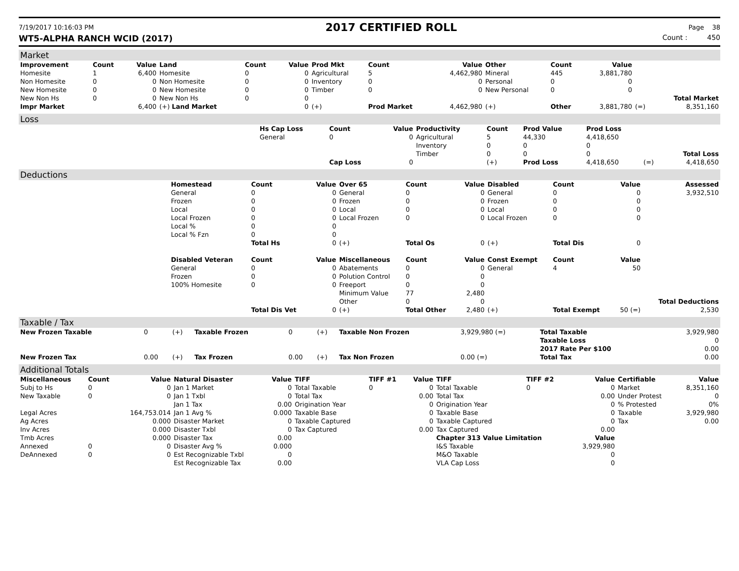7/19/2017 10:16:03 PM 2017 CERTIFIED ROLL Page 38
WT5-ALPHA RANCH WCID (2017) Count : 450
Market
| Improvement | Count | Value | Land | Count | Value | Prod Mkt | Count | Value | Other | Count | Value | | |
| --- | --- | --- | --- | --- | --- | --- | --- | --- | --- | --- | --- | --- | --- |
| Homesite | 1 | 6,400 | Homesite | 0 | 0 | Agricultural | 5 | 4,462,980 | Mineral | 445 | 3,881,780 | | |
| Non Homesite | 0 | 0 | Non Homesite | 0 | 0 | Inventory | 0 | 0 | Personal | 0 | 0 | | |
| New Homesite | 0 | 0 | New Homesite | 0 | 0 | Timber | 0 | 0 | New Personal | 0 | 0 | | |
| New Non Hs | 0 | 0 | New Non Hs | 0 | 0 | | | | | | | | Total Market |
| Impr Market | | 6,400 | (+) Land Market | | 0 | (+) | Prod Market | 4,462,980 | (+) | Other | 3,881,780 | (=) | 8,351,160 |
Loss
| | Hs Cap Loss | Count | Value | Productivity | Count | Prod Value | Prod Loss | | |
| | General | 0 | 0 | Agricultural | 5 | 44,330 | 4,418,650 | | |
| | | | | Inventory | 0 | 0 | 0 | | |
| | | | | Timber | 0 | 0 | 0 | | Total Loss |
| | | Cap Loss | 0 | | (+) | Prod Loss | 4,418,650 | (=) | 4,418,650 |
Deductions
| | Homestead | Count | Value | Over 65 | Count | Value | Disabled | Count | Value | Assessed |
| | General | 0 | 0 | General | 0 | 0 | General | 0 | 0 | 3,932,510 |
| | Frozen | 0 | 0 | Frozen | 0 | 0 | Frozen | 0 | 0 | |
| | Local | 0 | 0 | Local | 0 | 0 | Local | 0 | 0 | |
| | Local Frozen | 0 | 0 | Local Frozen | 0 | 0 | Local Frozen | 0 | 0 | |
| | Local % | 0 | 0 | | | | | | | |
| | Local % Fzn | 0 | 0 | | | | | | | |
| | | Total Hs | 0 | (+) | Total Os | 0 | (+) | Total Dis | 0 | |
| | Disabled Veteran | Count | Value | Miscellaneous | Count | Value | Const Exempt | Count | Value | |
| | General | 0 | 0 | Abatements | 0 | 0 | General | 4 | 50 | |
| | Frozen | 0 | 0 | Polution Control | 0 | 0 | | | | |
| | 100% Homesite | 0 | 0 | Freeport | 0 | 0 | | | | |
| | | | | Minimum Value | 77 | 2,480 | | | | |
| | | | | Other | 0 | 0 | | | | Total Deductions |
| | | Total Dis Vet | 0 | (+) | Total Other | 2,480 | (+) | Total Exempt | 50 (=) | 2,530 |
Taxable / Tax
| New Frozen Taxable | 0 | (+) | Taxable Frozen | 0 | (+) | Taxable Non Frozen | 3,929,980 (=) | Total Taxable | 3,929,980 |
| | | | | | | | | Taxable Loss | 0 |
| | | | | | | | | 2017 Rate Per $100 | 0.00 |
| New Frozen Tax | 0.00 | (+) | Tax Frozen | 0.00 | (+) | Tax Non Frozen | 0.00 (=) | Total Tax | 0.00 |
Additional Totals
| Miscellaneous | Count | Value | Natural Disaster | Value | TIFF | TIFF #1 | Value | TIFF | TIFF #2 | Value | Certifiable | Value |
| --- | --- | --- | --- | --- | --- | --- | --- | --- | --- | --- | --- | --- |
| Subj to Hs | 0 | 0 | Jan 1 Market | 0 | Total Taxable | 0 | 0 | Total Taxable | 0 | 0 | Market | 8,351,160 |
| New Taxable | 0 | 0 | Jan 1 Txbl | 0 | Total Tax | | 0.00 | Total Tax | | 0.00 | Under Protest | 0 |
| | | | Jan 1 Tax | 0.00 | Origination Year | | 0 | Origination Year | | 0 | % Protested | 0% |
| Legal Acres | | 164,753.014 | Jan 1 Avg % | 0.000 | Taxable Base | | 0 | Taxable Base | | 0 | Taxable | 3,929,980 |
| Ag Acres | | 0.000 | Disaster Market | 0 | Taxable Captured | | 0 | Taxable Captured | | 0 | Tax | 0.00 |
| Inv Acres | | 0.000 | Disaster Txbl | 0 | Tax Captured | | 0.00 | Tax Captured | | 0.00 | | |
| Tmb Acres | | 0.000 | Disaster Tax | 0.00 | | | | Chapter 313 Value Limitation | | Value | | |
| Annexed | 0 | 0 | Disaster Avg % | 0.000 | | | | I&S Taxable | | 3,929,980 | | |
| DeAnnexed | 0 | 0 | Est Recognizable Txbl | 0 | | | | M&O Taxable | | 0 | | |
| | | | Est Recognizable Tax | 0.00 | | | | VLA Cap Loss | | 0 | | |